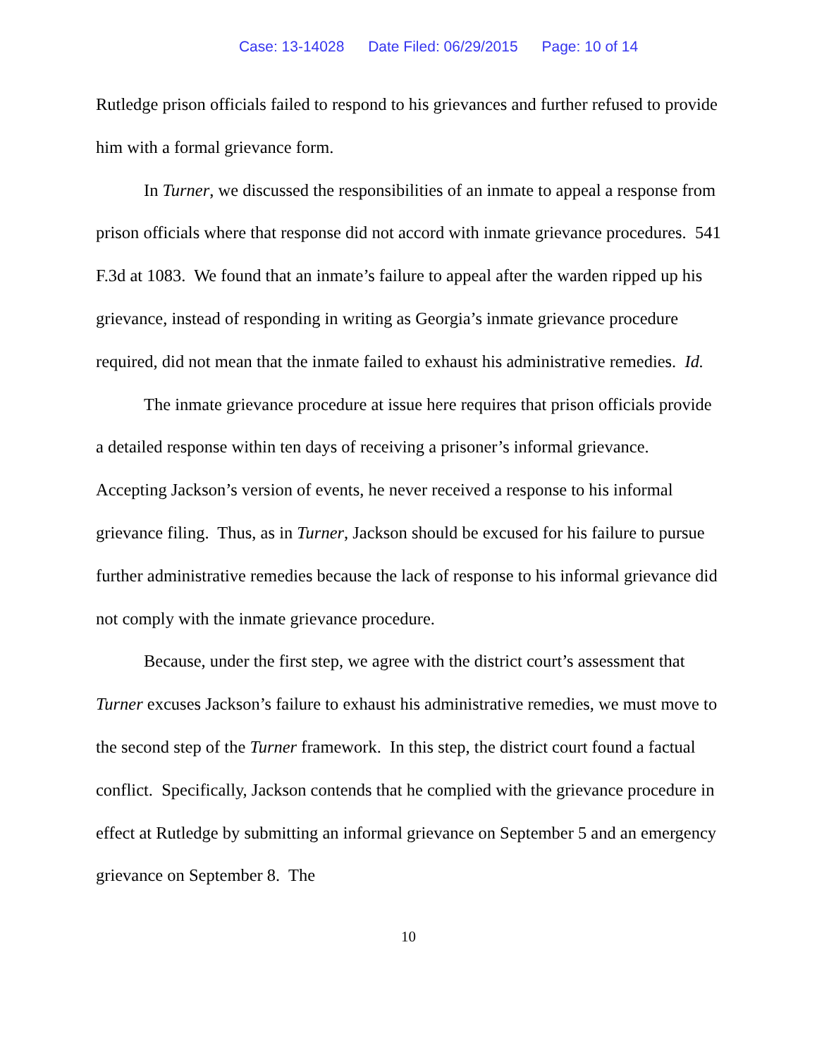Case: 13-14028 Date Filed: 06/29/2015 Page: 10 of 14
Rutledge prison officials failed to respond to his grievances and further refused to provide him with a formal grievance form.
In Turner, we discussed the responsibilities of an inmate to appeal a response from prison officials where that response did not accord with inmate grievance procedures. 541 F.3d at 1083. We found that an inmate’s failure to appeal after the warden ripped up his grievance, instead of responding in writing as Georgia’s inmate grievance procedure required, did not mean that the inmate failed to exhaust his administrative remedies. Id.
The inmate grievance procedure at issue here requires that prison officials provide a detailed response within ten days of receiving a prisoner’s informal grievance. Accepting Jackson’s version of events, he never received a response to his informal grievance filing. Thus, as in Turner, Jackson should be excused for his failure to pursue further administrative remedies because the lack of response to his informal grievance did not comply with the inmate grievance procedure.
Because, under the first step, we agree with the district court’s assessment that Turner excuses Jackson’s failure to exhaust his administrative remedies, we must move to the second step of the Turner framework. In this step, the district court found a factual conflict. Specifically, Jackson contends that he complied with the grievance procedure in effect at Rutledge by submitting an informal grievance on September 5 and an emergency grievance on September 8. The
10